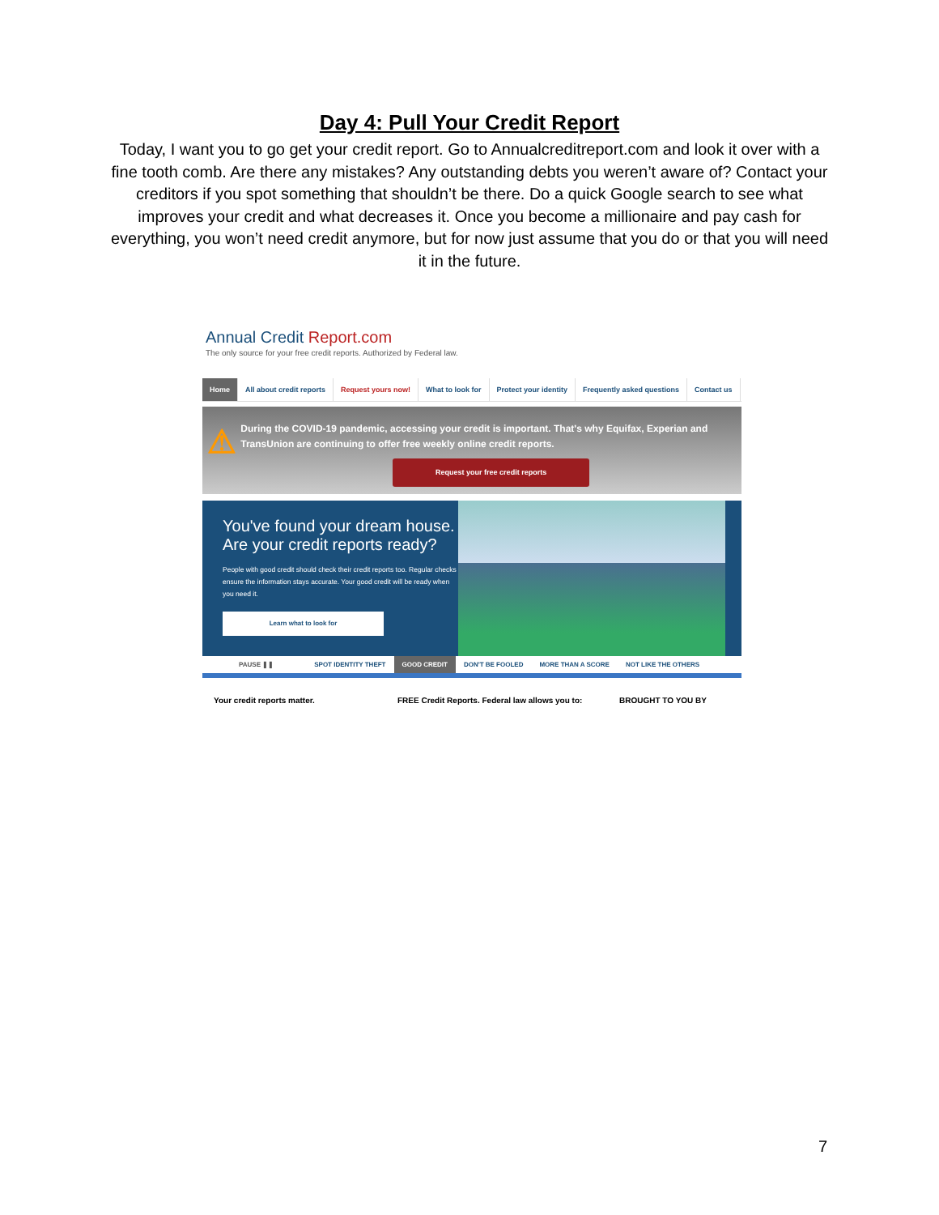Day 4: Pull Your Credit Report
Today, I want you to go get your credit report. Go to Annualcreditreport.com and look it over with a fine tooth comb. Are there any mistakes? Any outstanding debts you weren’t aware of? Contact your creditors if you spot something that shouldn’t be there. Do a quick Google search to see what improves your credit and what decreases it. Once you become a millionaire and pay cash for everything, you won’t need credit anymore, but for now just assume that you do or that you will need it in the future.
Annual Credit Report.com
The only source for your free credit reports. Authorized by Federal law.
Home All about credit reports Request yours now! What to look for Protect your identity Frequently asked questions Contact us
⚠
During the COVID-19 pandemic, accessing your credit is important. That's why Equifax, Experian and TransUnion are continuing to offer free weekly online credit reports.
Request your free credit reports
You've found your dream house. Are your credit reports ready?
People with good credit should check their credit reports too. Regular checks ensure the information stays accurate. Your good credit will be ready when you need it.
Learn what to look for
PAUSE ❚❚ SPOT IDENTITY THEFT GOOD CREDIT DON'T BE FOOLED MORE THAN A SCORE NOT LIKE THE OTHERS
Your credit reports matter. FREE Credit Reports. Federal law allows you to:
BROUGHT TO YOU BY
7